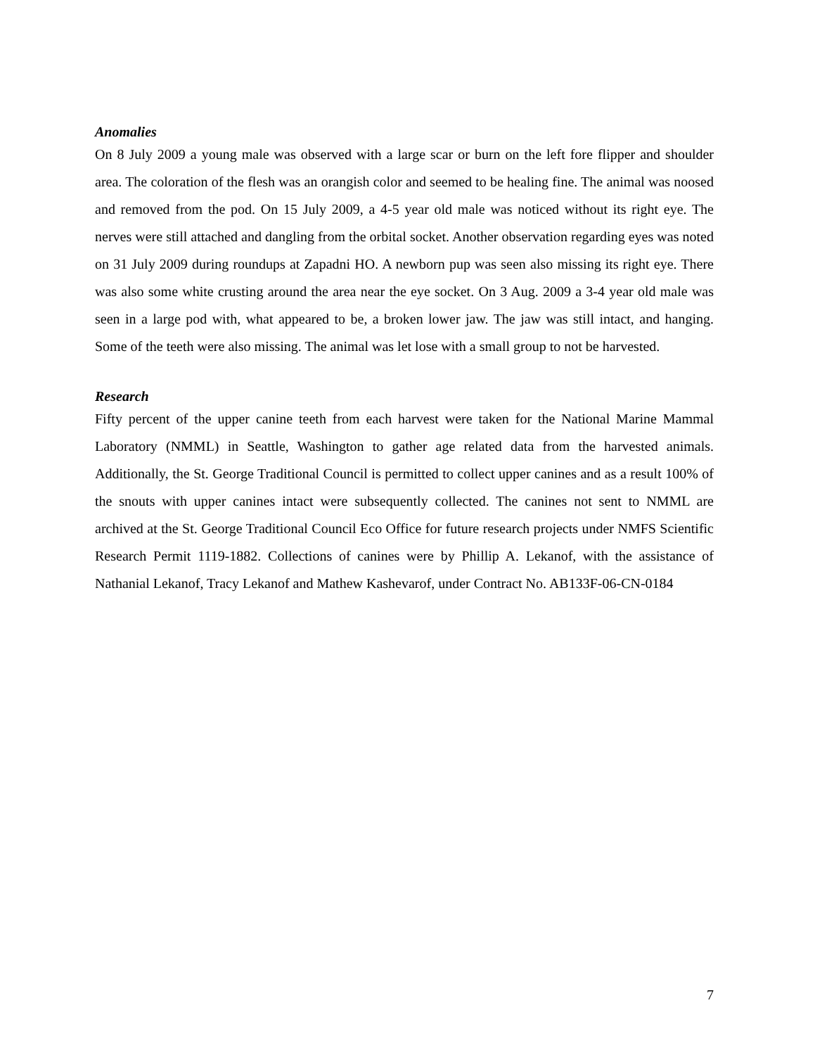Anomalies
On 8 July 2009 a young male was observed with a large scar or burn on the left fore flipper and shoulder area. The coloration of the flesh was an orangish color and seemed to be healing fine. The animal was noosed and removed from the pod. On 15 July 2009, a 4-5 year old male was noticed without its right eye. The nerves were still attached and dangling from the orbital socket. Another observation regarding eyes was noted on 31 July 2009 during roundups at Zapadni HO. A newborn pup was seen also missing its right eye. There was also some white crusting around the area near the eye socket. On 3 Aug. 2009 a 3-4 year old male was seen in a large pod with, what appeared to be, a broken lower jaw. The jaw was still intact, and hanging. Some of the teeth were also missing. The animal was let lose with a small group to not be harvested.
Research
Fifty percent of the upper canine teeth from each harvest were taken for the National Marine Mammal Laboratory (NMML) in Seattle, Washington to gather age related data from the harvested animals. Additionally, the St. George Traditional Council is permitted to collect upper canines and as a result 100% of the snouts with upper canines intact were subsequently collected. The canines not sent to NMML are archived at the St. George Traditional Council Eco Office for future research projects under NMFS Scientific Research Permit 1119-1882. Collections of canines were by Phillip A. Lekanof, with the assistance of Nathanial Lekanof, Tracy Lekanof and Mathew Kashevarof, under Contract No. AB133F-06-CN-0184
7